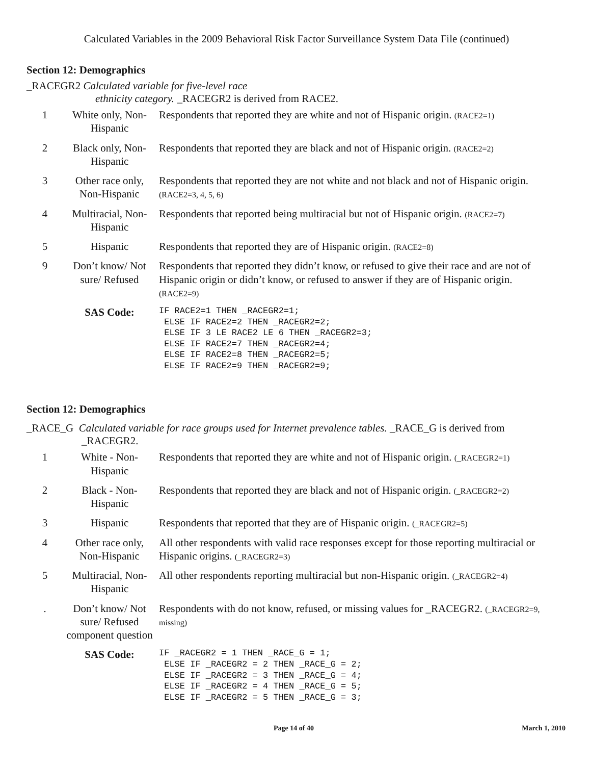Calculated Variables in the 2009 Behavioral Risk Factor Surveillance System Data File (continued)
Section 12: Demographics
_RACEGR2 Calculated variable for five-level race
ethnicity category. _RACEGR2 is derived from RACE2.
| 1 | White only, Non-Hispanic | Respondents that reported they are white and not of Hispanic origin. (RACE2=1) |
| 2 | Black only, Non-Hispanic | Respondents that reported they are black and not of Hispanic origin. (RACE2=2) |
| 3 | Other race only, Non-Hispanic | Respondents that reported they are not white and not black and not of Hispanic origin. (RACE2=3, 4, 5, 6) |
| 4 | Multiracial, Non-Hispanic | Respondents that reported being multiracial but not of Hispanic origin. (RACE2=7) |
| 5 | Hispanic | Respondents that reported they are of Hispanic origin. (RACE2=8) |
| 9 | Don’t know/ Not sure/ Refused | Respondents that reported they didn’t know, or refused to give their race and are not of Hispanic origin or didn’t know, or refused to answer if they are of Hispanic origin. (RACE2=9) |
| | SAS Code: | IF RACE2=1 THEN _RACEGR2=1; ELSE IF RACE2=2 THEN _RACEGR2=2; ELSE IF 3 LE RACE2 LE 6 THEN _RACEGR2=3; ELSE IF RACE2=7 THEN _RACEGR2=4; ELSE IF RACE2=8 THEN _RACEGR2=5; ELSE IF RACE2=9 THEN _RACEGR2=9; |
Section 12: Demographics
_RACE_G Calculated variable for race groups used for Internet prevalence tables. _RACE_G is derived from
_RACEGR2.
| 1 | White - Non-Hispanic | Respondents that reported they are white and not of Hispanic origin. (_RACEGR2=1) |
| 2 | Black - Non-Hispanic | Respondents that reported they are black and not of Hispanic origin. (_RACEGR2=2) |
| 3 | Hispanic | Respondents that reported that they are of Hispanic origin. (_RACEGR2=5) |
| 4 | Other race only, Non-Hispanic | All other respondents with valid race responses except for those reporting multiracial or Hispanic origins. (_RACEGR2=3) |
| 5 | Multiracial, Non-Hispanic | All other respondents reporting multiracial but non-Hispanic origin. (_RACEGR2=4) |
| . | Don’t know/ Not sure/ Refused component question | Respondents with do not know, refused, or missing values for _RACEGR2. (_RACEGR2=9, missing) |
| | SAS Code: | IF _RACEGR2 = 1 THEN _RACE_G = 1; ELSE IF _RACEGR2 = 2 THEN _RACE_G = 2; ELSE IF _RACEGR2 = 3 THEN _RACE_G = 4; ELSE IF _RACEGR2 = 4 THEN _RACE_G = 5; ELSE IF _RACEGR2 = 5 THEN _RACE_G = 3; |
Page 14 of 40 March 1, 2010